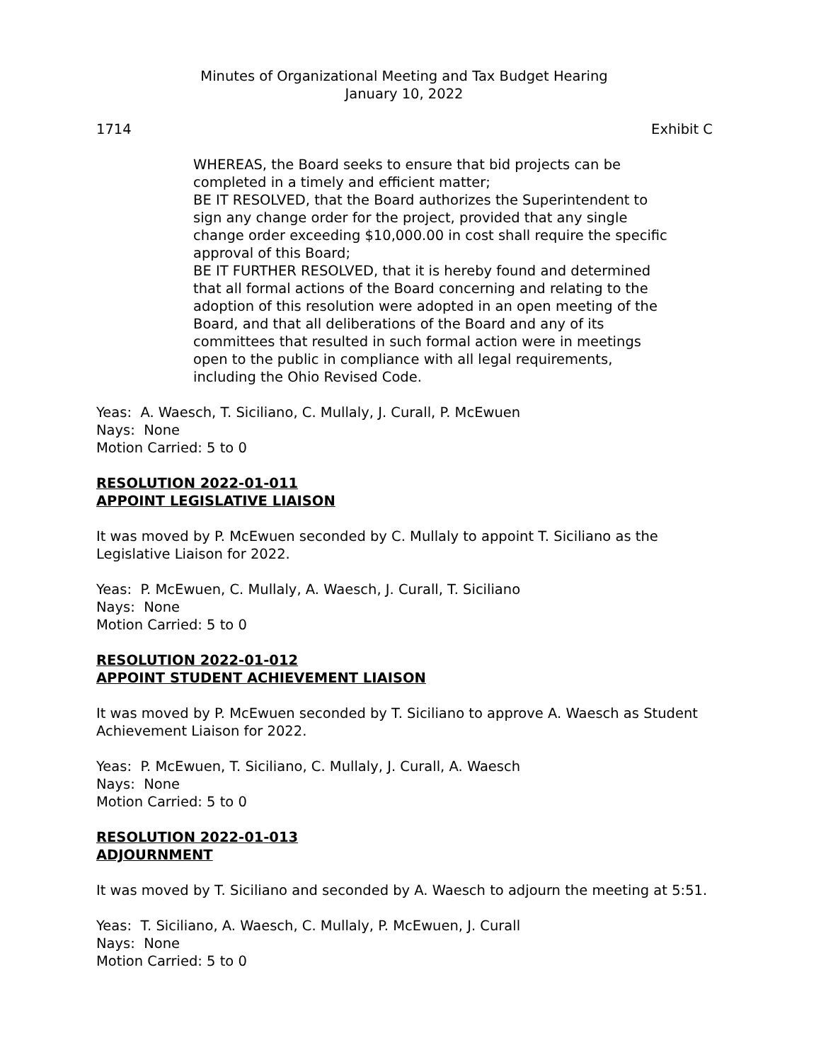Minutes of Organizational Meeting and Tax Budget Hearing
January 10, 2022
1714 Exhibit C
WHEREAS, the Board seeks to ensure that bid projects can be completed in a timely and efficient matter;
BE IT RESOLVED, that the Board authorizes the Superintendent to sign any change order for the project, provided that any single change order exceeding $10,000.00 in cost shall require the specific approval of this Board;
BE IT FURTHER RESOLVED, that it is hereby found and determined that all formal actions of the Board concerning and relating to the adoption of this resolution were adopted in an open meeting of the Board, and that all deliberations of the Board and any of its committees that resulted in such formal action were in meetings open to the public in compliance with all legal requirements, including the Ohio Revised Code.
Yeas: A. Waesch, T. Siciliano, C. Mullaly, J. Curall, P. McEwuen
Nays: None
Motion Carried: 5 to 0
RESOLUTION 2022-01-011
APPOINT LEGISLATIVE LIAISON
It was moved by P. McEwuen seconded by C. Mullaly to appoint T. Siciliano as the Legislative Liaison for 2022.
Yeas: P. McEwuen, C. Mullaly, A. Waesch, J. Curall, T. Siciliano
Nays: None
Motion Carried: 5 to 0
RESOLUTION 2022-01-012
APPOINT STUDENT ACHIEVEMENT LIAISON
It was moved by P. McEwuen seconded by T. Siciliano to approve A. Waesch as Student Achievement Liaison for 2022.
Yeas: P. McEwuen, T. Siciliano, C. Mullaly, J. Curall, A. Waesch
Nays: None
Motion Carried: 5 to 0
RESOLUTION 2022-01-013
ADJOURNMENT
It was moved by T. Siciliano and seconded by A. Waesch to adjourn the meeting at 5:51.
Yeas: T. Siciliano, A. Waesch, C. Mullaly, P. McEwuen, J. Curall
Nays: None
Motion Carried: 5 to 0